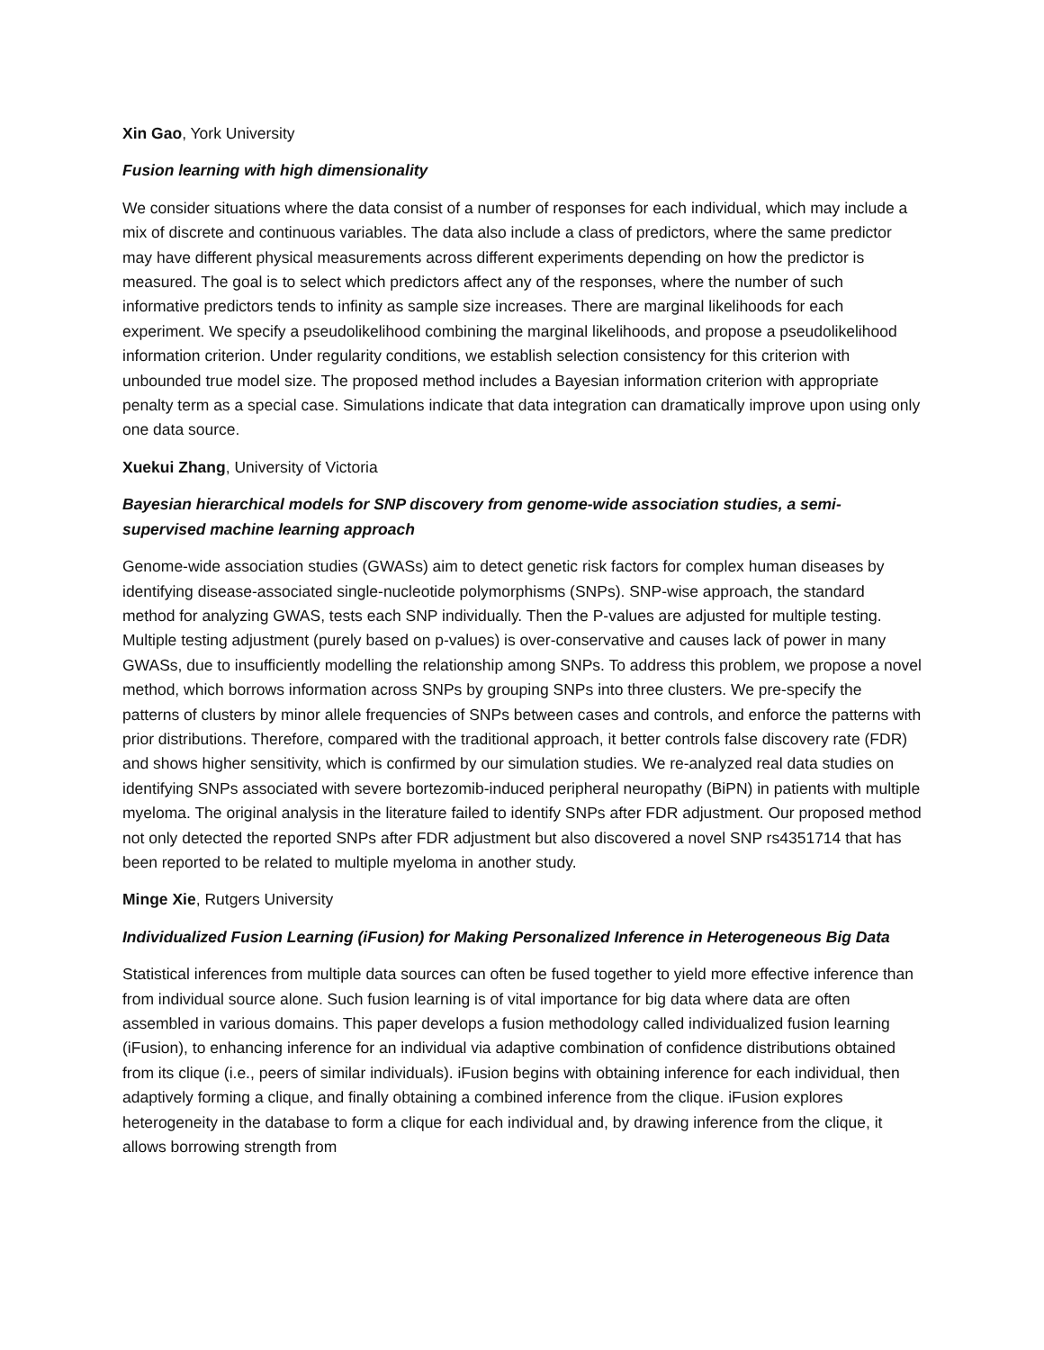Xin Gao, York University
Fusion learning with high dimensionality
We consider situations where the data consist of a number of responses for each individual, which may include a mix of discrete and continuous variables. The data also include a class of predictors, where the same predictor may have different physical measurements across different experiments depending on how the predictor is measured. The goal is to select which predictors affect any of the responses, where the number of such informative predictors tends to infinity as sample size increases. There are marginal likelihoods for each experiment. We specify a pseudolikelihood combining the marginal likelihoods, and propose a pseudolikelihood information criterion. Under regularity conditions, we establish selection consistency for this criterion with unbounded true model size. The proposed method includes a Bayesian information criterion with appropriate penalty term as a special case. Simulations indicate that data integration can dramatically improve upon using only one data source.
Xuekui Zhang, University of Victoria
Bayesian hierarchical models for SNP discovery from genome-wide association studies, a semi-supervised machine learning approach
Genome-wide association studies (GWASs) aim to detect genetic risk factors for complex human diseases by identifying disease-associated single-nucleotide polymorphisms (SNPs). SNP-wise approach, the standard method for analyzing GWAS, tests each SNP individually. Then the P-values are adjusted for multiple testing. Multiple testing adjustment (purely based on p-values) is over-conservative and causes lack of power in many GWASs, due to insufficiently modelling the relationship among SNPs. To address this problem, we propose a novel method, which borrows information across SNPs by grouping SNPs into three clusters. We pre-specify the patterns of clusters by minor allele frequencies of SNPs between cases and controls, and enforce the patterns with prior distributions. Therefore, compared with the traditional approach, it better controls false discovery rate (FDR) and shows higher sensitivity, which is confirmed by our simulation studies. We re-analyzed real data studies on identifying SNPs associated with severe bortezomib-induced peripheral neuropathy (BiPN) in patients with multiple myeloma. The original analysis in the literature failed to identify SNPs after FDR adjustment. Our proposed method not only detected the reported SNPs after FDR adjustment but also discovered a novel SNP rs4351714 that has been reported to be related to multiple myeloma in another study.
Minge Xie, Rutgers University
Individualized Fusion Learning (iFusion) for Making Personalized Inference in Heterogeneous Big Data
Statistical inferences from multiple data sources can often be fused together to yield more effective inference than from individual source alone. Such fusion learning is of vital importance for big data where data are often assembled in various domains. This paper develops a fusion methodology called individualized fusion learning (iFusion), to enhancing inference for an individual via adaptive combination of confidence distributions obtained from its clique (i.e., peers of similar individuals). iFusion begins with obtaining inference for each individual, then adaptively forming a clique, and finally obtaining a combined inference from the clique. iFusion explores heterogeneity in the database to form a clique for each individual and, by drawing inference from the clique, it allows borrowing strength from